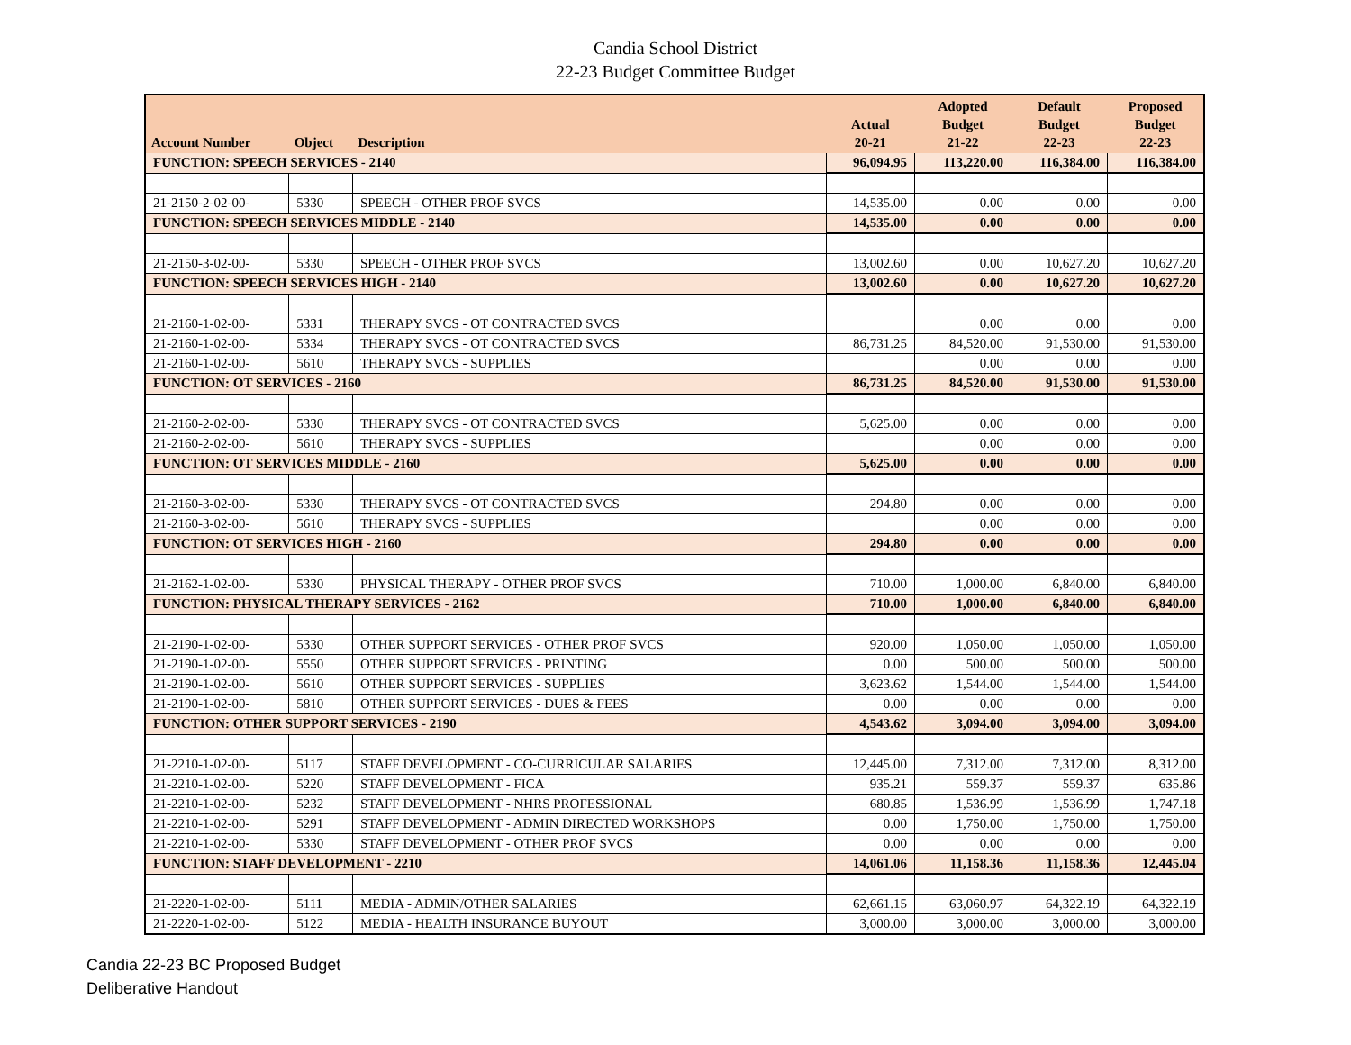Candia School District
22-23 Budget Committee Budget
| Account Number | Object | Description | Actual 20-21 | Adopted Budget 21-22 | Default Budget 22-23 | Proposed Budget 22-23 |
| --- | --- | --- | --- | --- | --- | --- |
| FUNCTION: SPEECH SERVICES - 2140 | | | 96,094.95 | 113,220.00 | 116,384.00 | 116,384.00 |
| 21-2150-2-02-00- | 5330 | SPEECH - OTHER PROF SVCS | 14,535.00 | 0.00 | 0.00 | 0.00 |
| FUNCTION: SPEECH SERVICES MIDDLE - 2140 | | | 14,535.00 | 0.00 | 0.00 | 0.00 |
| 21-2150-3-02-00- | 5330 | SPEECH - OTHER PROF SVCS | 13,002.60 | 0.00 | 10,627.20 | 10,627.20 |
| FUNCTION: SPEECH SERVICES HIGH - 2140 | | | 13,002.60 | 0.00 | 10,627.20 | 10,627.20 |
| 21-2160-1-02-00- | 5331 | THERAPY SVCS - OT CONTRACTED SVCS | | 0.00 | 0.00 | 0.00 |
| 21-2160-1-02-00- | 5334 | THERAPY SVCS - OT CONTRACTED SVCS | 86,731.25 | 84,520.00 | 91,530.00 | 91,530.00 |
| 21-2160-1-02-00- | 5610 | THERAPY SVCS - SUPPLIES | | 0.00 | 0.00 | 0.00 |
| FUNCTION: OT SERVICES - 2160 | | | 86,731.25 | 84,520.00 | 91,530.00 | 91,530.00 |
| 21-2160-2-02-00- | 5330 | THERAPY SVCS - OT CONTRACTED SVCS | 5,625.00 | 0.00 | 0.00 | 0.00 |
| 21-2160-2-02-00- | 5610 | THERAPY SVCS - SUPPLIES | | 0.00 | 0.00 | 0.00 |
| FUNCTION: OT SERVICES MIDDLE - 2160 | | | 5,625.00 | 0.00 | 0.00 | 0.00 |
| 21-2160-3-02-00- | 5330 | THERAPY SVCS - OT CONTRACTED SVCS | 294.80 | 0.00 | 0.00 | 0.00 |
| 21-2160-3-02-00- | 5610 | THERAPY SVCS - SUPPLIES | | 0.00 | 0.00 | 0.00 |
| FUNCTION: OT SERVICES HIGH - 2160 | | | 294.80 | 0.00 | 0.00 | 0.00 |
| 21-2162-1-02-00- | 5330 | PHYSICAL THERAPY - OTHER PROF SVCS | 710.00 | 1,000.00 | 6,840.00 | 6,840.00 |
| FUNCTION: PHYSICAL THERAPY SERVICES - 2162 | | | 710.00 | 1,000.00 | 6,840.00 | 6,840.00 |
| 21-2190-1-02-00- | 5330 | OTHER SUPPORT SERVICES - OTHER PROF SVCS | 920.00 | 1,050.00 | 1,050.00 | 1,050.00 |
| 21-2190-1-02-00- | 5550 | OTHER SUPPORT SERVICES - PRINTING | 0.00 | 500.00 | 500.00 | 500.00 |
| 21-2190-1-02-00- | 5610 | OTHER SUPPORT SERVICES - SUPPLIES | 3,623.62 | 1,544.00 | 1,544.00 | 1,544.00 |
| 21-2190-1-02-00- | 5810 | OTHER SUPPORT SERVICES - DUES & FEES | 0.00 | 0.00 | 0.00 | 0.00 |
| FUNCTION: OTHER SUPPORT SERVICES - 2190 | | | 4,543.62 | 3,094.00 | 3,094.00 | 3,094.00 |
| 21-2210-1-02-00- | 5117 | STAFF DEVELOPMENT - CO-CURRICULAR SALARIES | 12,445.00 | 7,312.00 | 7,312.00 | 8,312.00 |
| 21-2210-1-02-00- | 5220 | STAFF DEVELOPMENT - FICA | 935.21 | 559.37 | 559.37 | 635.86 |
| 21-2210-1-02-00- | 5232 | STAFF DEVELOPMENT - NHRS PROFESSIONAL | 680.85 | 1,536.99 | 1,536.99 | 1,747.18 |
| 21-2210-1-02-00- | 5291 | STAFF DEVELOPMENT - ADMIN DIRECTED WORKSHOPS | 0.00 | 1,750.00 | 1,750.00 | 1,750.00 |
| 21-2210-1-02-00- | 5330 | STAFF DEVELOPMENT - OTHER PROF SVCS | 0.00 | 0.00 | 0.00 | 0.00 |
| FUNCTION: STAFF DEVELOPMENT - 2210 | | | 14,061.06 | 11,158.36 | 11,158.36 | 12,445.04 |
| 21-2220-1-02-00- | 5111 | MEDIA - ADMIN/OTHER SALARIES | 62,661.15 | 63,060.97 | 64,322.19 | 64,322.19 |
| 21-2220-1-02-00- | 5122 | MEDIA - HEALTH INSURANCE BUYOUT | 3,000.00 | 3,000.00 | 3,000.00 | 3,000.00 |
Candia 22-23 BC Proposed Budget
Deliberative Handout